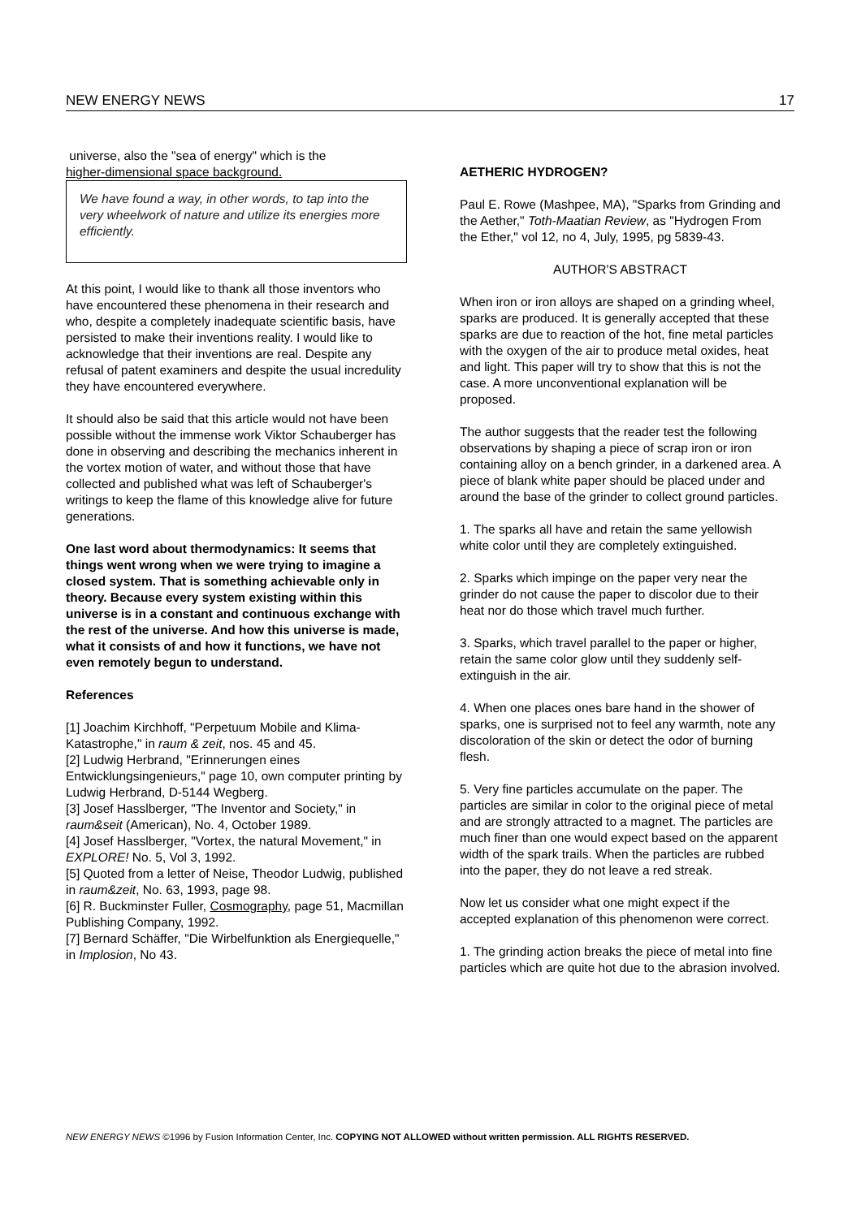NEW ENERGY NEWS 17
universe, also the "sea of energy" which is the
higher-dimensional space background.
We have found a way, in other words, to tap into the very wheelwork of nature and utilize its energies more efficiently.
At this point, I would like to thank all those inventors who have encountered these phenomena in their research and who, despite a completely inadequate scientific basis, have persisted to make their inventions reality. I would like to acknowledge that their inventions are real. Despite any refusal of patent examiners and despite the usual incredulity they have encountered everywhere.
It should also be said that this article would not have been possible without the immense work Viktor Schauberger has done in observing and describing the mechanics inherent in the vortex motion of water, and without those that have collected and published what was left of Schauberger's writings to keep the flame of this knowledge alive for future generations.
One last word about thermodynamics: It seems that things went wrong when we were trying to imagine a closed system. That is something achievable only in theory. Because every system existing within this universe is in a constant and continuous exchange with the rest of the universe. And how this universe is made, what it consists of and how it functions, we have not even remotely begun to understand.
References
[1] Joachim Kirchhoff, "Perpetuum Mobile and Klima-Katastrophe," in raum & zeit, nos. 45 and 45.
[2] Ludwig Herbrand, "Erinnerungen eines Entwicklungsingenieurs," page 10, own computer printing by Ludwig Herbrand, D-5144 Wegberg.
[3] Josef Hasslberger, "The Inventor and Society," in raum&seit (American), No. 4, October 1989.
[4] Josef Hasslberger, "Vortex, the natural Movement," in EXPLORE! No. 5, Vol 3, 1992.
[5] Quoted from a letter of Neise, Theodor Ludwig, published in raum&zeit, No. 63, 1993, page 98.
[6] R. Buckminster Fuller, Cosmography, page 51, Macmillan Publishing Company, 1992.
[7] Bernard Schäffer, "Die Wirbelfunktion als Energiequelle," in Implosion, No 43.
AETHERIC HYDROGEN?
Paul E. Rowe (Mashpee, MA), "Sparks from Grinding and the Aether," Toth-Maatian Review, as "Hydrogen From the Ether," vol 12, no 4, July, 1995, pg 5839-43.
AUTHOR'S ABSTRACT
When iron or iron alloys are shaped on a grinding wheel, sparks are produced. It is generally accepted that these sparks are due to reaction of the hot, fine metal particles with the oxygen of the air to produce metal oxides, heat and light. This paper will try to show that this is not the case. A more unconventional explanation will be proposed.
The author suggests that the reader test the following observations by shaping a piece of scrap iron or iron containing alloy on a bench grinder, in a darkened area. A piece of blank white paper should be placed under and around the base of the grinder to collect ground particles.
1. The sparks all have and retain the same yellowish white color until they are completely extinguished.
2. Sparks which impinge on the paper very near the grinder do not cause the paper to discolor due to their heat nor do those which travel much further.
3. Sparks, which travel parallel to the paper or higher, retain the same color glow until they suddenly self-extinguish in the air.
4. When one places ones bare hand in the shower of sparks, one is surprised not to feel any warmth, note any discoloration of the skin or detect the odor of burning flesh.
5. Very fine particles accumulate on the paper. The particles are similar in color to the original piece of metal and are strongly attracted to a magnet. The particles are much finer than one would expect based on the apparent width of the spark trails. When the particles are rubbed into the paper, they do not leave a red streak.
Now let us consider what one might expect if the accepted explanation of this phenomenon were correct.
1. The grinding action breaks the piece of metal into fine particles which are quite hot due to the abrasion involved.
NEW ENERGY NEWS ©1996 by Fusion Information Center, Inc. COPYING NOT ALLOWED without written permission. ALL RIGHTS RESERVED.